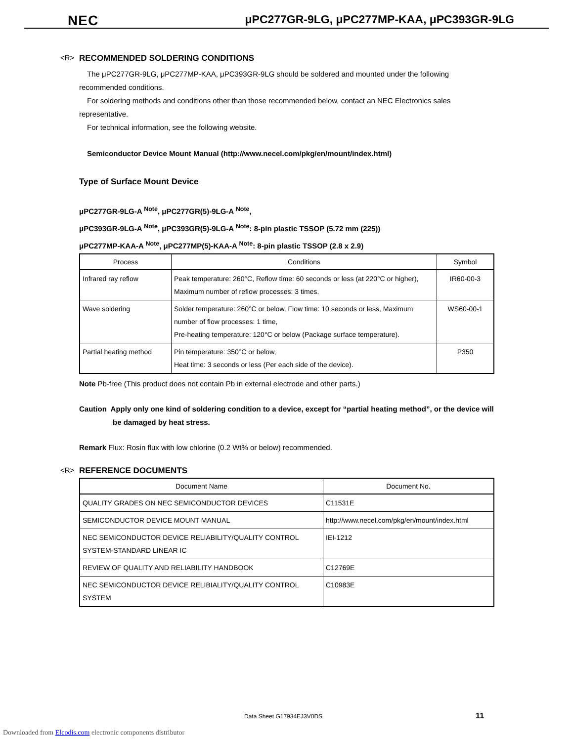NEC μPC277GR-9LG, μPC277MP-KAA, μPC393GR-9LG
<R> RECOMMENDED SOLDERING CONDITIONS
The μPC277GR-9LG, μPC277MP-KAA, μPC393GR-9LG should be soldered and mounted under the following recommended conditions.
For soldering methods and conditions other than those recommended below, contact an NEC Electronics sales representative.
For technical information, see the following website.
Semiconductor Device Mount Manual (http://www.necel.com/pkg/en/mount/index.html)
Type of Surface Mount Device
μPC277GR-9LG-A <sup>Note</sup>, μPC277GR(5)-9LG-A <sup>Note</sup>,
μPC393GR-9LG-A <sup>Note</sup>, μPC393GR(5)-9LG-A <sup>Note</sup>: 8-pin plastic TSSOP (5.72 mm (225))
μPC277MP-KAA-A <sup>Note</sup>, μPC277MP(5)-KAA-A <sup>Note</sup>: 8-pin plastic TSSOP (2.8 x 2.9)
| Process | Conditions | Symbol |
| --- | --- | --- |
| Infrared ray reflow | Peak temperature: 260°C, Reflow time: 60 seconds or less (at 220°C or higher), Maximum number of reflow processes: 3 times. | IR60-00-3 |
| Wave soldering | Solder temperature: 260°C or below, Flow time: 10 seconds or less, Maximum number of flow processes: 1 time, Pre-heating temperature: 120°C or below (Package surface temperature). | WS60-00-1 |
| Partial heating method | Pin temperature: 350°C or below, Heat time: 3 seconds or less (Per each side of the device). | P350 |
Note Pb-free (This product does not contain Pb in external electrode and other parts.)
Caution Apply only one kind of soldering condition to a device, except for “partial heating method”, or the device will be damaged by heat stress.
Remark Flux: Rosin flux with low chlorine (0.2 Wt% or below) recommended.
<R> REFERENCE DOCUMENTS
| Document Name | Document No. |
| --- | --- |
| QUALITY GRADES ON NEC SEMICONDUCTOR DEVICES | C11531E |
| SEMICONDUCTOR DEVICE MOUNT MANUAL | http://www.necel.com/pkg/en/mount/index.html |
| NEC SEMICONDUCTOR DEVICE RELIABILITY/QUALITY CONTROL SYSTEM-STANDARD LINEAR IC | IEI-1212 |
| REVIEW OF QUALITY AND RELIABILITY HANDBOOK | C12769E |
| NEC SEMICONDUCTOR DEVICE RELIBIALITY/QUALITY CONTROL SYSTEM | C10983E |
Data Sheet G17934EJ3V0DS 11
Downloaded from Elcodis.com electronic components distributor